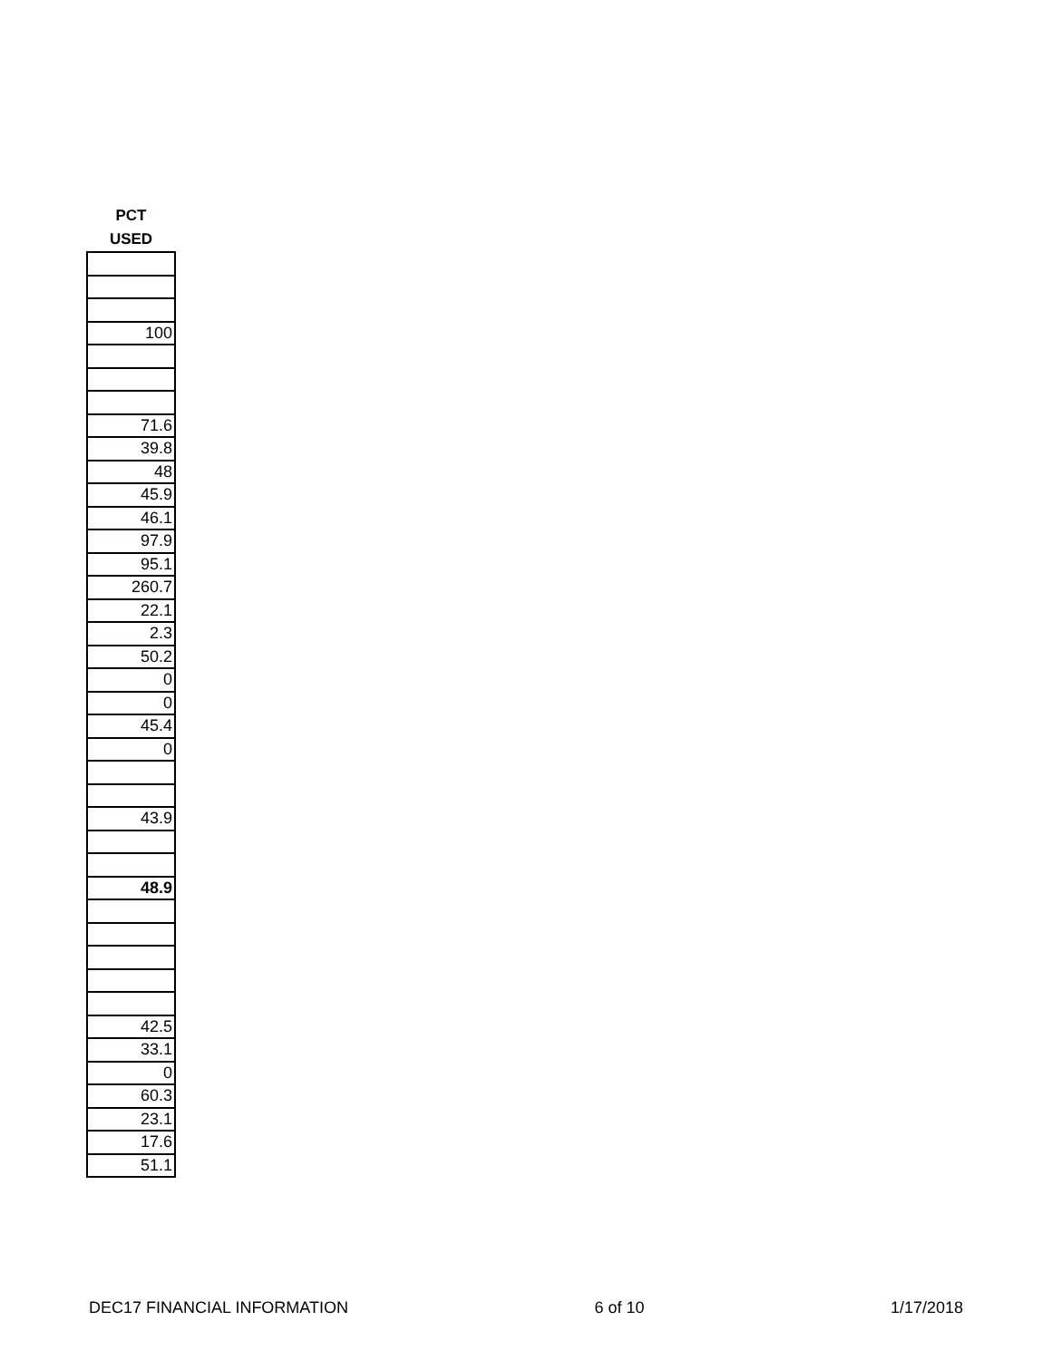| PCT |
| --- |
| USED |
| 100 |
| 71.6 |
| 39.8 |
| 48 |
| 45.9 |
| 46.1 |
| 97.9 |
| 95.1 |
| 260.7 |
| 22.1 |
| 2.3 |
| 50.2 |
| 0 |
| 0 |
| 45.4 |
| 0 |
| 43.9 |
| 48.9 |
| 42.5 |
| 33.1 |
| 0 |
| 60.3 |
| 23.1 |
| 17.6 |
| 51.1 |
DEC17 FINANCIAL INFORMATION 6 of 10 1/17/2018